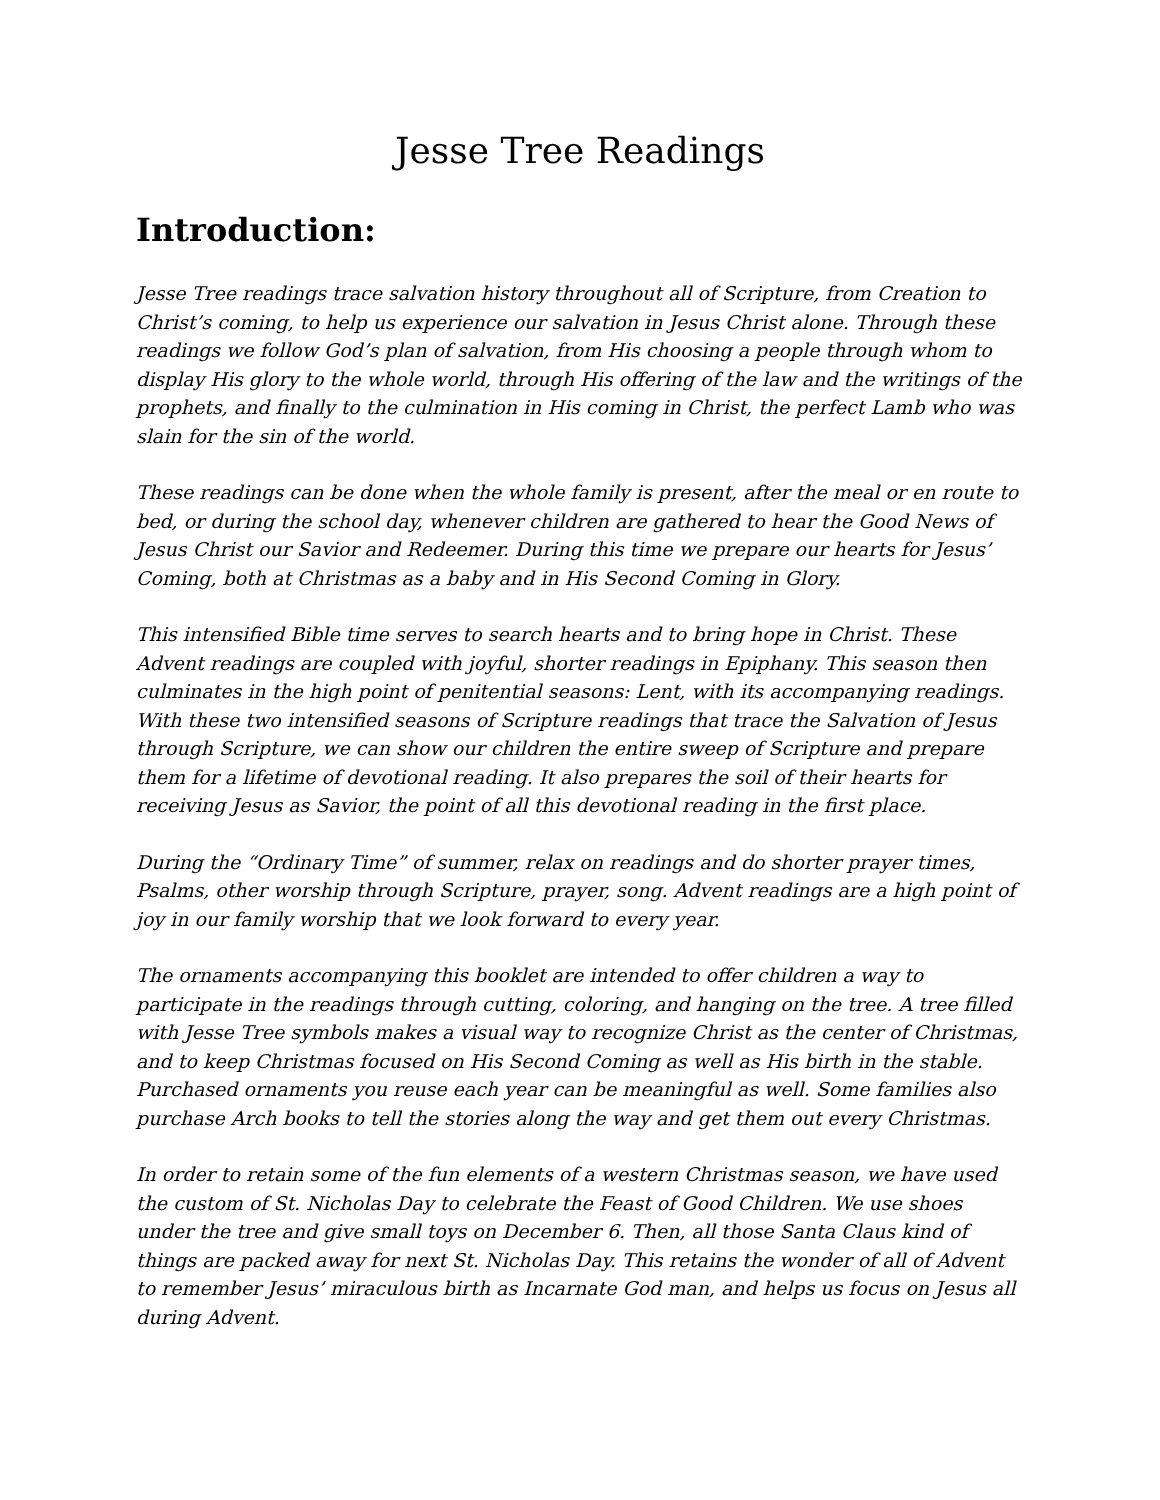Jesse Tree Readings
Introduction:
Jesse Tree readings trace salvation history throughout all of Scripture, from Creation to Christ’s coming, to help us experience our salvation in Jesus Christ alone. Through these readings we follow God’s plan of salvation, from His choosing a people through whom to display His glory to the whole world, through His offering of the law and the writings of the prophets, and finally to the culmination in His coming in Christ, the perfect Lamb who was slain for the sin of the world.
These readings can be done when the whole family is present, after the meal or en route to bed, or during the school day, whenever children are gathered to hear the Good News of Jesus Christ our Savior and Redeemer. During this time we prepare our hearts for Jesus’ Coming, both at Christmas as a baby and in His Second Coming in Glory.
This intensified Bible time serves to search hearts and to bring hope in Christ. These Advent readings are coupled with joyful, shorter readings in Epiphany. This season then culminates in the high point of penitential seasons: Lent, with its accompanying readings. With these two intensified seasons of Scripture readings that trace the Salvation of Jesus through Scripture, we can show our children the entire sweep of Scripture and prepare them for a lifetime of devotional reading. It also prepares the soil of their hearts for receiving Jesus as Savior, the point of all this devotional reading in the first place.
During the “Ordinary Time” of summer, relax on readings and do shorter prayer times, Psalms, other worship through Scripture, prayer, song. Advent readings are a high point of joy in our family worship that we look forward to every year.
The ornaments accompanying this booklet are intended to offer children a way to participate in the readings through cutting, coloring, and hanging on the tree. A tree filled with Jesse Tree symbols makes a visual way to recognize Christ as the center of Christmas, and to keep Christmas focused on His Second Coming as well as His birth in the stable. Purchased ornaments you reuse each year can be meaningful as well. Some families also purchase Arch books to tell the stories along the way and get them out every Christmas.
In order to retain some of the fun elements of a western Christmas season, we have used the custom of St. Nicholas Day to celebrate the Feast of Good Children. We use shoes under the tree and give small toys on December 6. Then, all those Santa Claus kind of things are packed away for next St. Nicholas Day. This retains the wonder of all of Advent to remember Jesus’ miraculous birth as Incarnate God man, and helps us focus on Jesus all during Advent.